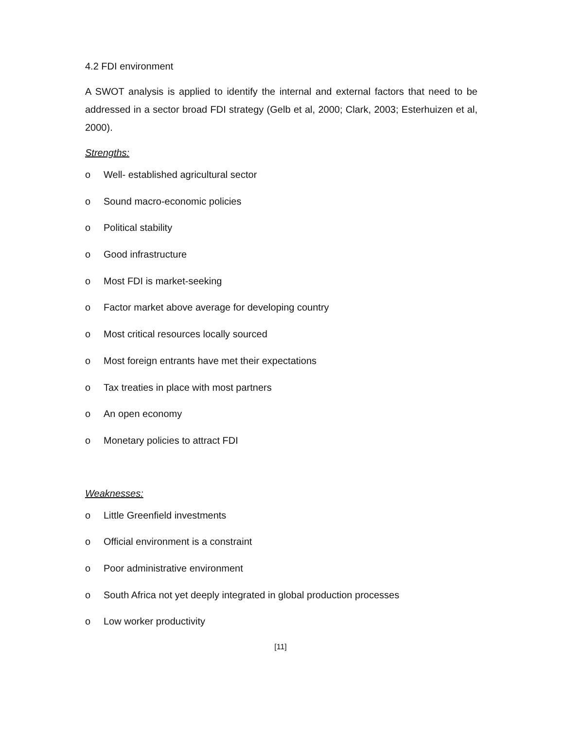4.2 FDI environment
A SWOT analysis is applied to identify the internal and external factors that need to be addressed in a sector broad FDI strategy (Gelb et al, 2000; Clark, 2003; Esterhuizen et al, 2000).
Strengths:
o Well- established agricultural sector
o Sound macro-economic policies
o Political stability
o Good infrastructure
o Most FDI is market-seeking
o Factor market above average for developing country
o Most critical resources locally sourced
o Most foreign entrants have met their expectations
o Tax treaties in place with most partners
o An open economy
o Monetary policies to attract FDI
Weaknesses:
o Little Greenfield investments
o Official environment is a constraint
o Poor administrative environment
o South Africa not yet deeply integrated in global production processes
o Low worker productivity
[11]